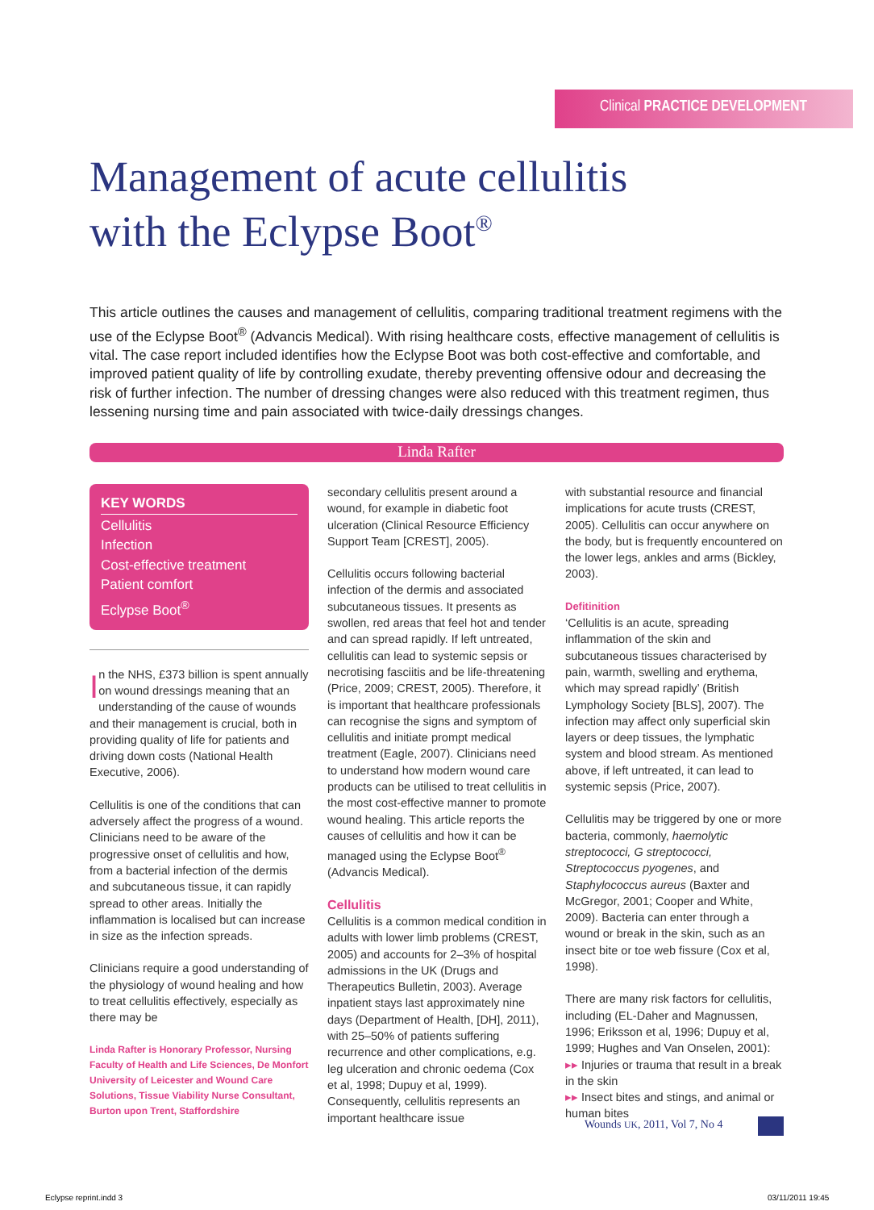Clinical PRACTICE DEVELOPMENT
Management of acute cellulitis
with the Eclypse Boot<sup>®</sup>
This article outlines the causes and management of cellulitis, comparing traditional treatment regimens with the use of the Eclypse Boot<sup>®</sup> (Advancis Medical). With rising healthcare costs, effective management of cellulitis is vital. The case report included identifies how the Eclypse Boot was both cost-effective and comfortable, and improved patient quality of life by controlling exudate, thereby preventing offensive odour and decreasing the risk of further infection. The number of dressing changes were also reduced with this treatment regimen, thus lessening nursing time and pain associated with twice-daily dressings changes.
Linda Rafter
KEY WORDS
Cellulitis
Infection
Cost-effective treatment
Patient comfort
Eclypse Boot<sup>®</sup>
In the NHS, £373 billion is spent annually on wound dressings meaning that an understanding of the cause of wounds and their management is crucial, both in providing quality of life for patients and driving down costs (National Health Executive, 2006).
Cellulitis is one of the conditions that can adversely affect the progress of a wound. Clinicians need to be aware of the progressive onset of cellulitis and how, from a bacterial infection of the dermis and subcutaneous tissue, it can rapidly spread to other areas. Initially the inflammation is localised but can increase in size as the infection spreads.
Clinicians require a good understanding of the physiology of wound healing and how to treat cellulitis effectively, especially as there may be
Linda Rafter is Honorary Professor, Nursing Faculty of Health and Life Sciences, De Monfort University of Leicester and Wound Care Solutions, Tissue Viability Nurse Consultant, Burton upon Trent, Staffordshire
secondary cellulitis present around a wound, for example in diabetic foot ulceration (Clinical Resource Efficiency Support Team [CREST], 2005).
Cellulitis occurs following bacterial infection of the dermis and associated subcutaneous tissues. It presents as swollen, red areas that feel hot and tender and can spread rapidly. If left untreated, cellulitis can lead to systemic sepsis or necrotising fasciitis and be life-threatening (Price, 2009; CREST, 2005). Therefore, it is important that healthcare professionals can recognise the signs and symptom of cellulitis and initiate prompt medical treatment (Eagle, 2007). Clinicians need to understand how modern wound care products can be utilised to treat cellulitis in the most cost-effective manner to promote wound healing. This article reports the causes of cellulitis and how it can be managed using the Eclypse Boot<sup>®</sup> (Advancis Medical).
Cellulitis
Cellulitis is a common medical condition in adults with lower limb problems (CREST, 2005) and accounts for 2–3% of hospital admissions in the UK (Drugs and Therapeutics Bulletin, 2003). Average inpatient stays last approximately nine days (Department of Health, [DH], 2011), with 25–50% of patients suffering recurrence and other complications, e.g. leg ulceration and chronic oedema (Cox et al, 1998; Dupuy et al, 1999). Consequently, cellulitis represents an important healthcare issue
with substantial resource and financial implications for acute trusts (CREST, 2005). Cellulitis can occur anywhere on the body, but is frequently encountered on the lower legs, ankles and arms (Bickley, 2003).
Defitinition
‘Cellulitis is an acute, spreading inflammation of the skin and subcutaneous tissues characterised by pain, warmth, swelling and erythema, which may spread rapidly’ (British Lymphology Society [BLS], 2007). The infection may affect only superficial skin layers or deep tissues, the lymphatic system and blood stream. As mentioned above, if left untreated, it can lead to systemic sepsis (Price, 2007).
Cellulitis may be triggered by one or more bacteria, commonly, haemolytic streptococci, G streptococci, Streptococcus pyogenes, and Staphylococcus aureus (Baxter and McGregor, 2001; Cooper and White, 2009). Bacteria can enter through a wound or break in the skin, such as an insect bite or toe web fissure (Cox et al, 1998).
There are many risk factors for cellulitis, including (EL-Daher and Magnussen, 1996; Eriksson et al, 1996; Dupuy et al, 1999; Hughes and Van Onselen, 2001):
▸▸ Injuries or trauma that result in a break in the skin
▸▸ Insect bites and stings, and animal or human bites
Wounds UK, 2011, Vol 7, No 4
Eclypse reprint.indd 3 03/11/2011 19:45